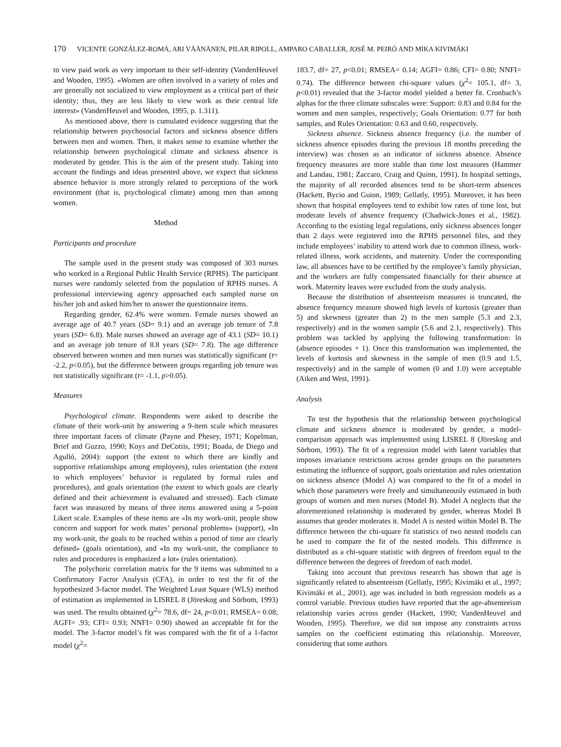170 VICENTE GONZÁLEZ-ROMÁ, ARI VÄÄNÄNEN, PILAR RIPOLL, AMPARO CABALLER, JOSÉ M. PEIRÓ AND MIKA KIVIMÄKI
to view paid work as very important to their self-identity (VandenHeuvel and Wooden, 1995). «Women are often involved in a variety of roles and are generally not socialized to view employment as a critical part of their identity; thus, they are less likely to view work as their central life interest» (VandenHeuvel and Wooden, 1995, p. 1.311).
As mentioned above, there is cumulated evidence suggesting that the relationship between psychosocial factors and sickness absence differs between men and women. Then, it makes sense to examine whether the relationship between psychological climate and sickness absence is moderated by gender. This is the aim of the present study. Taking into account the findings and ideas presented above, we expect that sickness absence behavior is more strongly related to perceptions of the work environment (that is, psychological climate) among men than among women.
Method
Participants and procedure
The sample used in the present study was composed of 303 nurses who worked in a Regional Public Health Service (RPHS). The participant nurses were randomly selected from the population of RPHS nurses. A professional interviewing agency approached each sampled nurse on his/her job and asked him/her to answer the questionnaire items.
Regarding gender, 62.4% were women. Female nurses showed an average age of 40.7 years (SD= 9.1) and an average job tenure of 7.8 years (SD= 6.8). Male nurses showed an average age of 43.1 (SD= 10.1) and an average job tenure of 8.8 years (SD= 7.8). The age difference observed between women and men nurses was statistically significant (t= -2.2, p<0.05), but the difference between groups regarding job tenure was not statistically significant (t= -1.1, p>0.05).
Measures
Psychological climate. Respondents were asked to describe the climate of their work-unit by answering a 9-item scale which measures three important facets of climate (Payne and Phesey, 1971; Kopelman, Brief and Guzzo, 1990; Koys and DeCotiis, 1991; Boada, de Diego and Agulló, 2004): support (the extent to which there are kindly and supportive relationships among employees), rules orientation (the extent to which employees’ behavior is regulated by formal rules and procedures), and goals orientation (the extent to which goals are clearly defined and their achievement is evaluated and stressed). Each climate facet was measured by means of three items answered using a 5-point Likert scale. Examples of these items are «In my work-unit, people show concern and support for work mates’ personal problems» (support), «In my work-unit, the goals to be reached within a period of time are clearly defined» (goals orientation), and «In my work-unit, the compliance to rules and procedures is emphasized a lot» (rules orientation).
The polychoric correlation matrix for the 9 items was submitted to a Confirmatory Factor Analysis (CFA), in order to test the fit of the hypothesized 3-factor model. The Weighted Least Square (WLS) method of estimation as implemented in LISREL 8 (Jöreskog and Sörbom, 1993) was used. The results obtained (χ<sup>2</sup>= 78.6, df= 24, p<0.01; RMSEA= 0.08; AGFI= .93; CFI= 0.93; NNFI= 0.90) showed an acceptable fit for the model. The 3-factor model’s fit was compared with the fit of a 1-factor model (χ<sup>2</sup>=
183.7, df= 27, p<0.01; RMSEA= 0.14; AGFI= 0.86; CFI= 0.80; NNFI= 0.74). The difference between chi-square values (χ<sup>2</sup>= 105.1, df= 3, p<0.01) revealed that the 3-factor model yielded a better fit. Cronbach’s alphas for the three climate subscales were: Support: 0.83 and 0.84 for the women and men samples, respectively; Goals Orientation: 0.77 for both samples, and Rules Orientation: 0.63 and 0.60, respectively.
Sickness absence. Sickness absence frequency (i.e. the number of sickness absence episodes during the previous 18 months preceding the interview) was chosen as an indicator of sickness absence. Absence frequency measures are more stable than time lost measures (Hammer and Landau, 1981; Zaccaro, Craig and Quinn, 1991). In hospital settings, the majority of all recorded absences tend to be short-term absences (Hackett, Bycio and Guion, 1989; Gellatly, 1995). Moreover, it has been shown that hospital employees tend to exhibit low rates of time lost, but moderate levels of absence frequency (Chadwick-Jones et al., 1982). According to the existing legal regulations, only sickness absences longer than 2 days were registered into the RPHS personnel files, and they include employees’ inability to attend work due to common illness, work-related illness, work accidents, and maternity. Under the corresponding law, all absences have to be certified by the employee’s family physician, and the workers are fully compensated financially for their absence at work. Maternity leaves were excluded from the study analysis.
Because the distribution of absenteeism measures is truncated, the absence frequency measure showed high levels of kurtosis (greater than 5) and skewness (greater than 2) in the men sample (5.3 and 2.3, respectively) and in the women sample (5.6 and 2.1, respectively). This problem was tackled by applying the following transformation: ln (absence episodes + 1). Once this transformation was implemented, the levels of kurtosis and skewness in the sample of men (0.9 and 1.5, respectively) and in the sample of women (0 and 1.0) were acceptable (Aiken and West, 1991).
Analysis
To test the hypothesis that the relationship between psychological climate and sickness absence is moderated by gender, a model-comparison approach was implemented using LISREL 8 (Jöreskog and Sörbom, 1993). The fit of a regression model with latent variables that imposes invariance restrictions across gender groups on the parameters estimating the influence of support, goals orientation and rules orientation on sickness absence (Model A) was compared to the fit of a model in which those parameters were freely and simultaneously estimated in both groups of women and men nurses (Model B). Model A neglects that the aforementioned relationship is moderated by gender, whereas Model B assumes that gender moderates it. Model A is nested within Model B. The difference between the chi-square fit statistics of two nested models can be used to compare the fit of the nested models. This difference is distributed as a chi-square statistic with degrees of freedom equal to the difference between the degrees of freedom of each model.
Taking into account that previous research has shown that age is significantly related to absenteeism (Gellatly, 1995; Kivimäki et al., 1997; Kivimäki et al., 2001), age was included in both regression models as a control variable. Previous studies have reported that the age-absenteeism relationship varies across gender (Hackett, 1990; VandenHeuvel and Wooden, 1995). Therefore, we did not impose any constraints across samples on the coefficient estimating this relationship. Moreover, considering that some authors